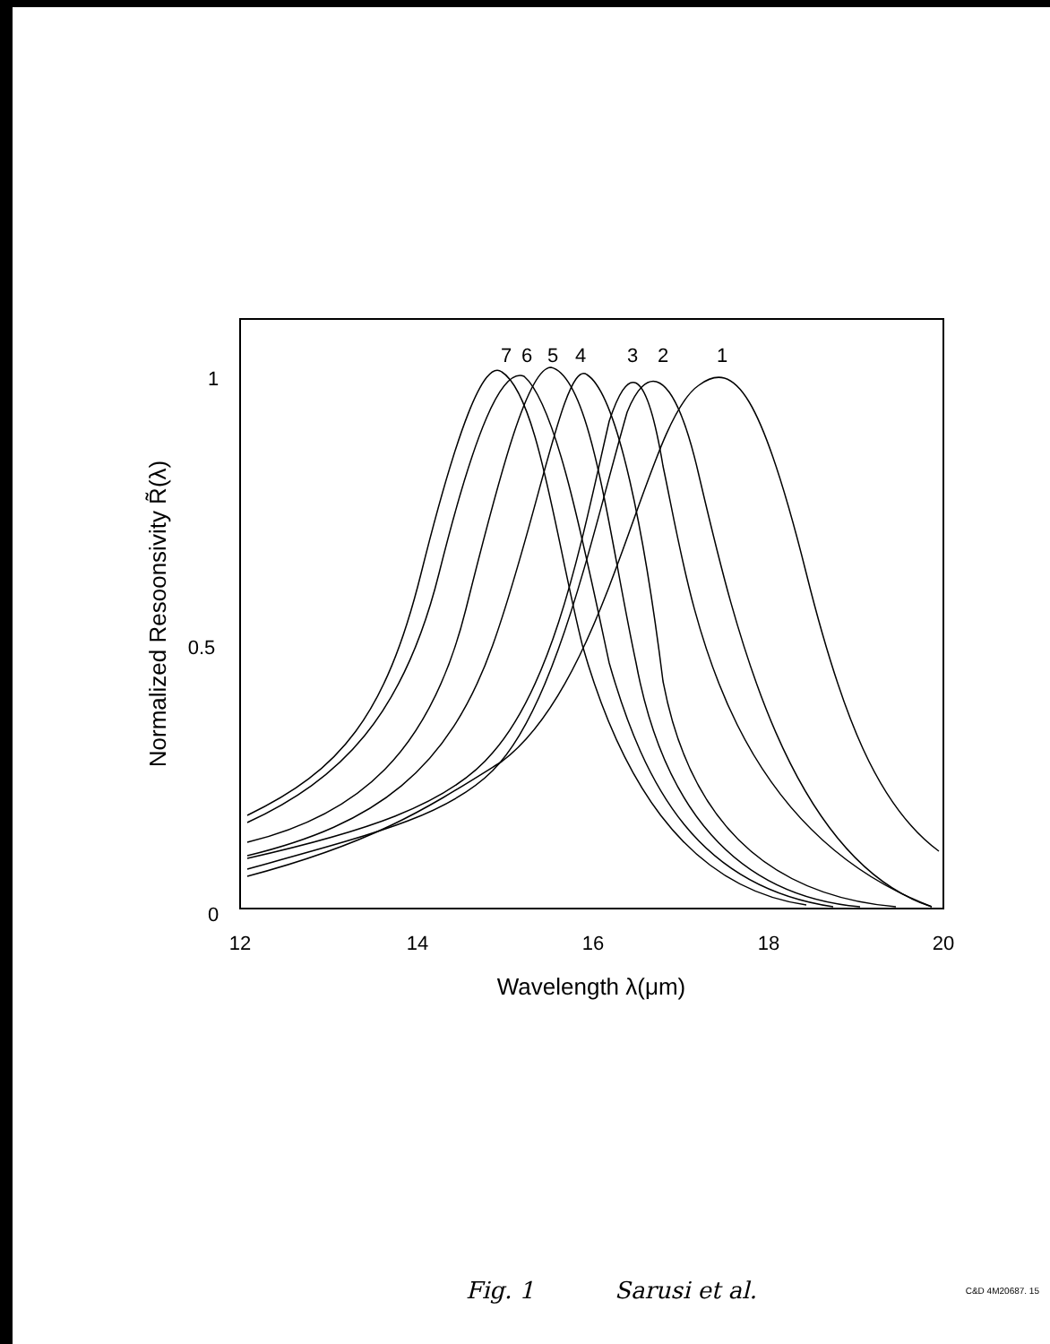7
6
5
4
3
2
1
1
0.5
0
12
14
16
18
20
Wavelength λ(μm)
Normalized Resoonsivity R̃(λ)
Fig. 1 Sarusi et al. C&D 4M20687. 15